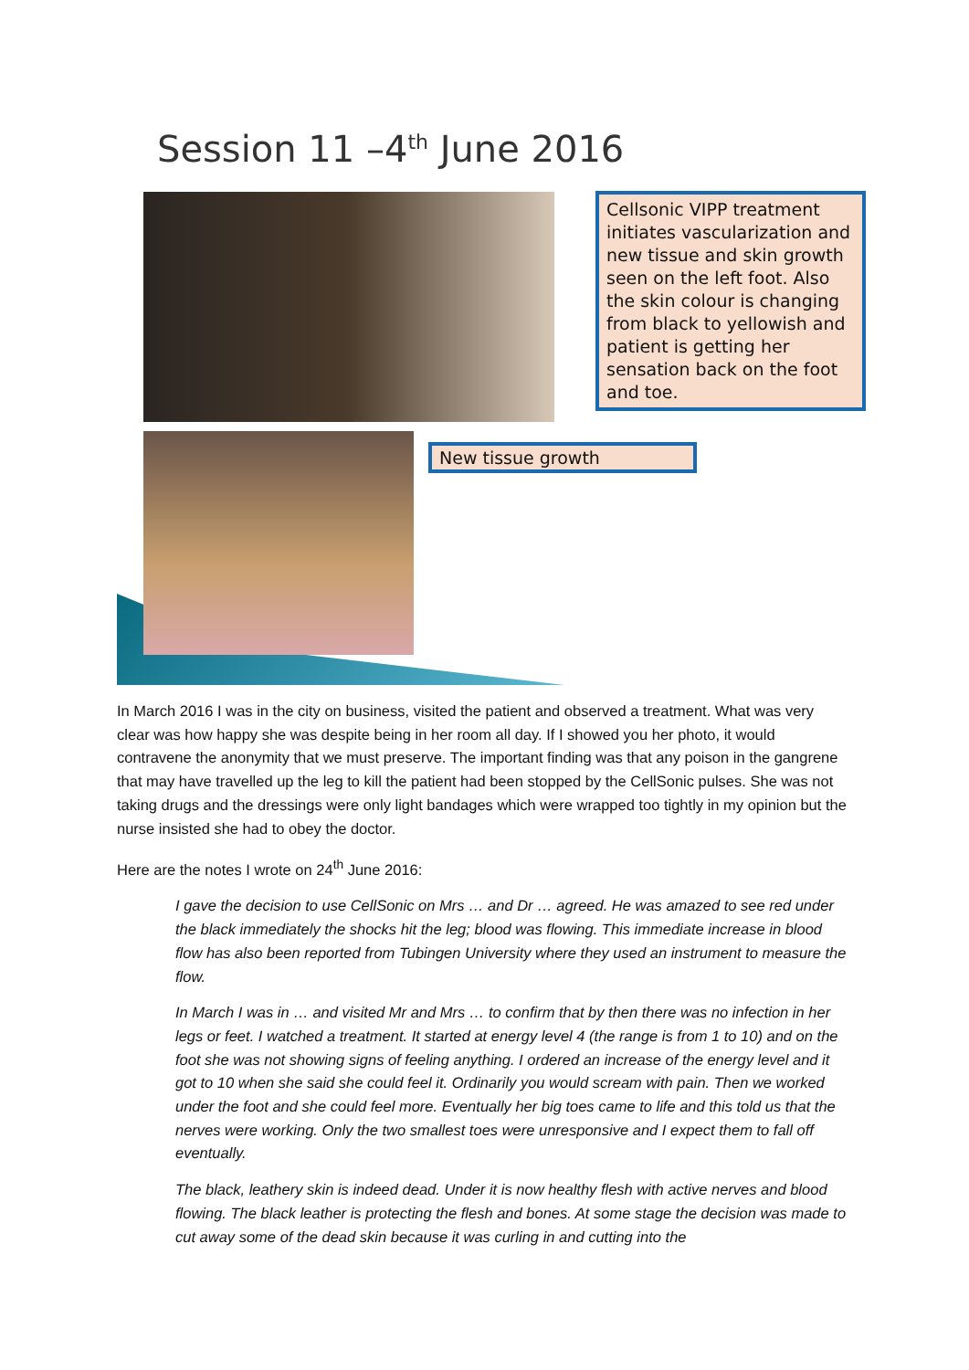Session 11 –4<sup>th</sup> June 2016
Cellsonic VIPP treatment initiates vascularization and new tissue and skin growth seen on the left foot. Also the skin colour is changing from black to yellowish and patient is getting her sensation back on the foot and toe.
New tissue growth
In March 2016 I was in the city on business, visited the patient and observed a treatment. What was very clear was how happy she was despite being in her room all day. If I showed you her photo, it would contravene the anonymity that we must preserve. The important finding was that any poison in the gangrene that may have travelled up the leg to kill the patient had been stopped by the CellSonic pulses. She was not taking drugs and the dressings were only light bandages which were wrapped too tightly in my opinion but the nurse insisted she had to obey the doctor.
Here are the notes I wrote on 24<sup>th</sup> June 2016:
I gave the decision to use CellSonic on Mrs … and Dr … agreed. He was amazed to see red under the black immediately the shocks hit the leg; blood was flowing. This immediate increase in blood flow has also been reported from Tubingen University where they used an instrument to measure the flow.
In March I was in … and visited Mr and Mrs … to confirm that by then there was no infection in her legs or feet. I watched a treatment. It started at energy level 4 (the range is from 1 to 10) and on the foot she was not showing signs of feeling anything. I ordered an increase of the energy level and it got to 10 when she said she could feel it. Ordinarily you would scream with pain. Then we worked under the foot and she could feel more. Eventually her big toes came to life and this told us that the nerves were working. Only the two smallest toes were unresponsive and I expect them to fall off eventually.
The black, leathery skin is indeed dead. Under it is now healthy flesh with active nerves and blood flowing. The black leather is protecting the flesh and bones. At some stage the decision was made to cut away some of the dead skin because it was curling in and cutting into the